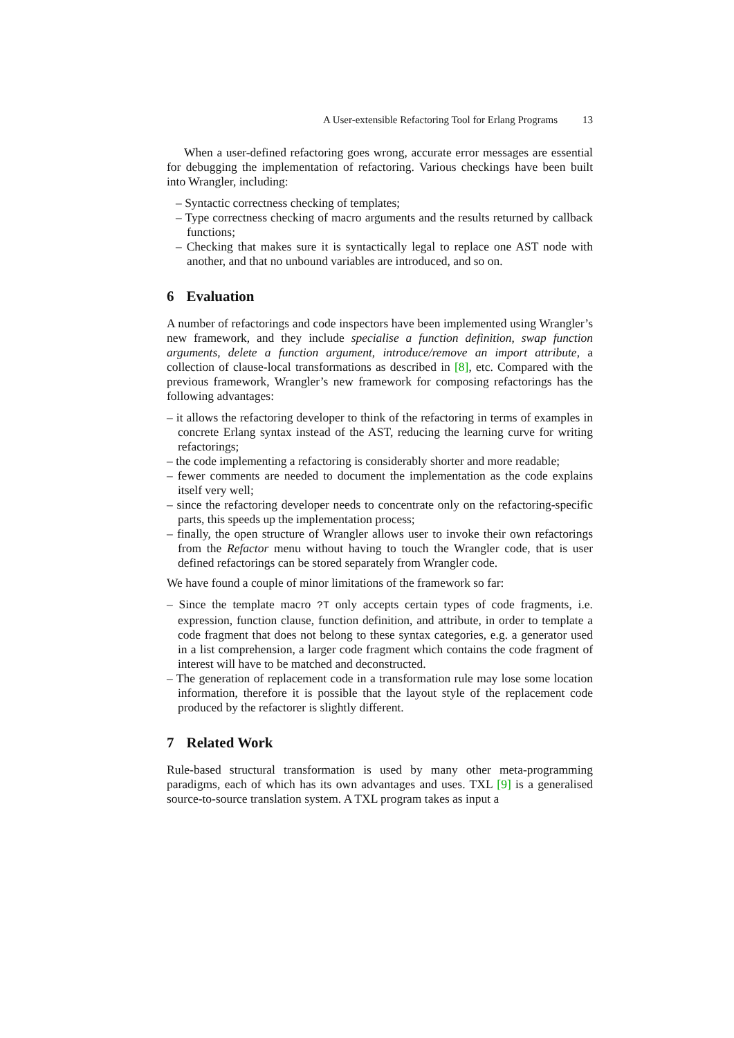A User-extensible Refactoring Tool for Erlang Programs 13
When a user-defined refactoring goes wrong, accurate error messages are essential for debugging the implementation of refactoring. Various checkings have been built into Wrangler, including:
– Syntactic correctness checking of templates;
– Type correctness checking of macro arguments and the results returned by callback functions;
– Checking that makes sure it is syntactically legal to replace one AST node with another, and that no unbound variables are introduced, and so on.
6 Evaluation
A number of refactorings and code inspectors have been implemented using Wrangler’s new framework, and they include specialise a function definition, swap function arguments, delete a function argument, introduce/remove an import attribute, a collection of clause-local transformations as described in [8], etc. Compared with the previous framework, Wrangler’s new framework for composing refactorings has the following advantages:
– it allows the refactoring developer to think of the refactoring in terms of examples in concrete Erlang syntax instead of the AST, reducing the learning curve for writing refactorings;
– the code implementing a refactoring is considerably shorter and more readable;
– fewer comments are needed to document the implementation as the code explains itself very well;
– since the refactoring developer needs to concentrate only on the refactoring-specific parts, this speeds up the implementation process;
– finally, the open structure of Wrangler allows user to invoke their own refactorings from the Refactor menu without having to touch the Wrangler code, that is user defined refactorings can be stored separately from Wrangler code.
We have found a couple of minor limitations of the framework so far:
– Since the template macro ?T only accepts certain types of code fragments, i.e. expression, function clause, function definition, and attribute, in order to template a code fragment that does not belong to these syntax categories, e.g. a generator used in a list comprehension, a larger code fragment which contains the code fragment of interest will have to be matched and deconstructed.
– The generation of replacement code in a transformation rule may lose some location information, therefore it is possible that the layout style of the replacement code produced by the refactorer is slightly different.
7 Related Work
Rule-based structural transformation is used by many other meta-programming paradigms, each of which has its own advantages and uses. TXL [9] is a generalised source-to-source translation system. A TXL program takes as input a